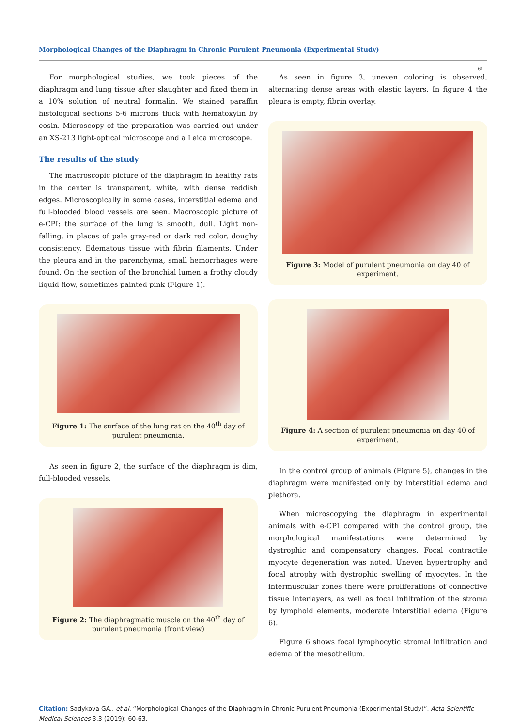Morphological Changes of the Diaphragm in Chronic Purulent Pneumonia (Experimental Study)
61
For morphological studies, we took pieces of the diaphragm and lung tissue after slaughter and fixed them in a 10% solution of neutral formalin. We stained paraffin histological sections 5-6 microns thick with hematoxylin by eosin. Microscopy of the preparation was carried out under an XS-213 light-optical microscope and a Leica microscope.
The results of the study
The macroscopic picture of the diaphragm in healthy rats in the center is transparent, white, with dense reddish edges. Microscopically in some cases, interstitial edema and full-blooded blood vessels are seen. Macroscopic picture of e-CPI: the surface of the lung is smooth, dull. Light non-falling, in places of pale gray-red or dark red color, doughy consistency. Edematous tissue with fibrin filaments. Under the pleura and in the parenchyma, small hemorrhages were found. On the section of the bronchial lumen a frothy cloudy liquid flow, sometimes painted pink (Figure 1).
Figure 1: The surface of the lung rat on the 40<sup>th</sup> day of purulent pneumonia.
As seen in figure 2, the surface of the diaphragm is dim, full-blooded vessels.
Figure 2: The diaphragmatic muscle on the 40<sup>th</sup> day of purulent pneumonia (front view)
As seen in figure 3, uneven coloring is observed, alternating dense areas with elastic layers. In figure 4 the pleura is empty, fibrin overlay.
Figure 3: Model of purulent pneumonia on day 40 of experiment.
Figure 4: A section of purulent pneumonia on day 40 of experiment.
In the control group of animals (Figure 5), changes in the diaphragm were manifested only by interstitial edema and plethora.
When microscopying the diaphragm in experimental animals with e-CPI compared with the control group, the morphological manifestations were determined by dystrophic and compensatory changes. Focal contractile myocyte degeneration was noted. Uneven hypertrophy and focal atrophy with dystrophic swelling of myocytes. In the intermuscular zones there were proliferations of connective tissue interlayers, as well as focal infiltration of the stroma by lymphoid elements, moderate interstitial edema (Figure 6).
Figure 6 shows focal lymphocytic stromal infiltration and edema of the mesothelium.
Citation: Sadykova GA., et al. “Morphological Changes of the Diaphragm in Chronic Purulent Pneumonia (Experimental Study)”. Acta Scientific Medical Sciences 3.3 (2019): 60-63.